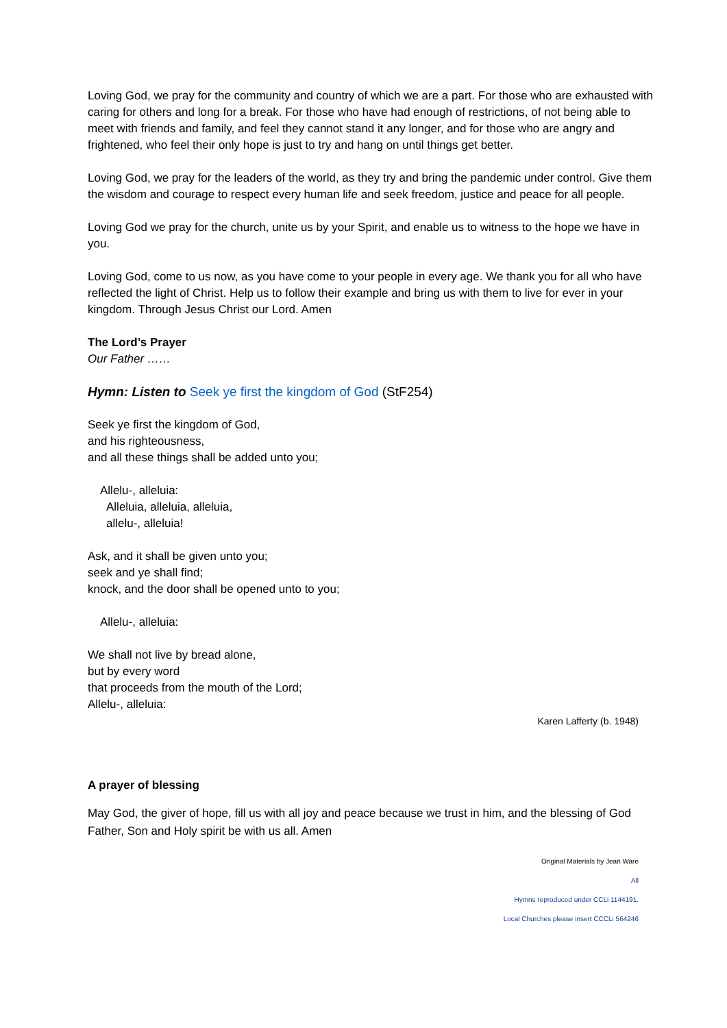Loving God, we pray for the community and country of which we are a part. For those who are exhausted with caring for others and long for a break. For those who have had enough of restrictions, of not being able to meet with friends and family, and feel they cannot stand it any longer, and for those who are angry and frightened, who feel their only hope is just to try and hang on until things get better.
Loving God, we pray for the leaders of the world, as they try and bring the pandemic under control. Give them the wisdom and courage to respect every human life and seek freedom, justice and peace for all people.
Loving God we pray for the church, unite us by your Spirit, and enable us to witness to the hope we have in you.
Loving God, come to us now, as you have come to your people in every age. We thank you for all who have reflected the light of Christ. Help us to follow their example and bring us with them to live for ever in your kingdom. Through Jesus Christ our Lord. Amen
The Lord’s Prayer
Our Father ……
Hymn: Listen to Seek ye first the kingdom of God (StF254)
Seek ye first the kingdom of God,
and his righteousness,
and all these things shall be added unto you;
Allelu-, alleluia:
Alleluia, alleluia, alleluia,
allelu-, alleluia!
Ask, and it shall be given unto you;
seek and ye shall find;
knock, and the door shall be opened unto to you;
Allelu-, alleluia:
We shall not live by bread alone,
but by every word
that proceeds from the mouth of the Lord;
Allelu-, alleluia:
Karen Lafferty (b. 1948)
A prayer of blessing
May God, the giver of hope, fill us with all joy and peace because we trust in him, and the blessing of God Father, Son and Holy spirit be with us all. Amen
Original Materials by Jean Ware
All
Hymns reproduced under CCLi 1144191.
Local Churches please insert CCCLi 564246